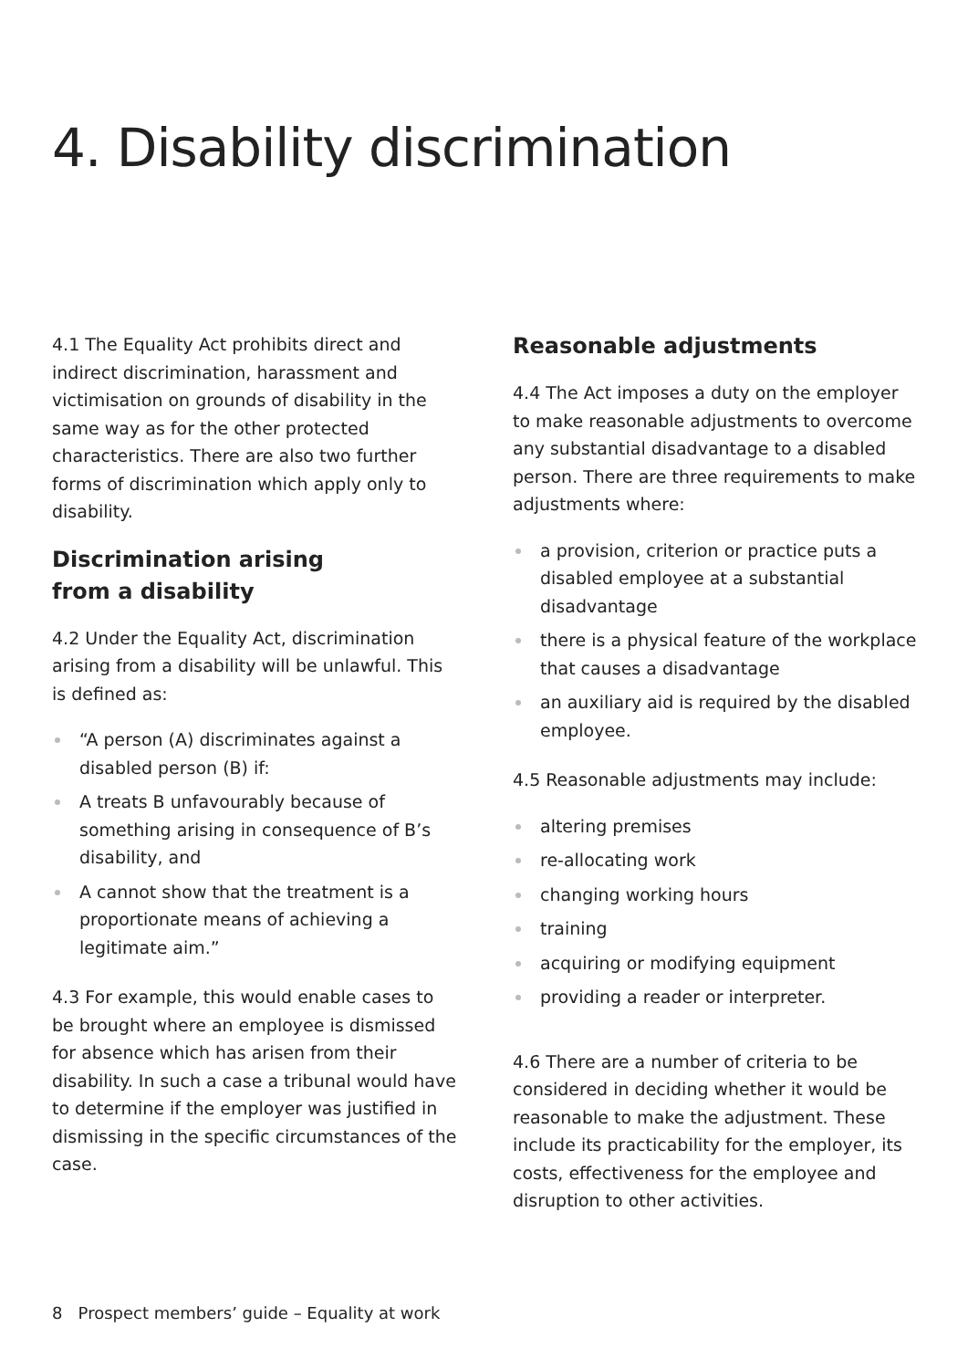4. Disability discrimination
4.1 The Equality Act prohibits direct and indirect discrimination, harassment and victimisation on grounds of disability in the same way as for the other protected characteristics. There are also two further forms of discrimination which apply only to disability.
Discrimination arising
from a disability
4.2 Under the Equality Act, discrimination arising from a disability will be unlawful. This is defined as:
“A person (A) discriminates against a disabled person (B) if:
A treats B unfavourably because of something arising in consequence of B’s disability, and
A cannot show that the treatment is a proportionate means of achieving a legitimate aim.”
4.3 For example, this would enable cases to be brought where an employee is dismissed for absence which has arisen from their disability. In such a case a tribunal would have to determine if the employer was justified in dismissing in the specific circumstances of the case.
Reasonable adjustments
4.4 The Act imposes a duty on the employer to make reasonable adjustments to overcome any substantial disadvantage to a disabled person. There are three requirements to make adjustments where:
a provision, criterion or practice puts a disabled employee at a substantial disadvantage
there is a physical feature of the workplace that causes a disadvantage
an auxiliary aid is required by the disabled employee.
4.5 Reasonable adjustments may include:
altering premises
re-allocating work
changing working hours
training
acquiring or modifying equipment
providing a reader or interpreter.
4.6 There are a number of criteria to be considered in deciding whether it would be reasonable to make the adjustment. These include its practicability for the employer, its costs, effectiveness for the employee and disruption to other activities.
8 Prospect members’ guide – Equality at work